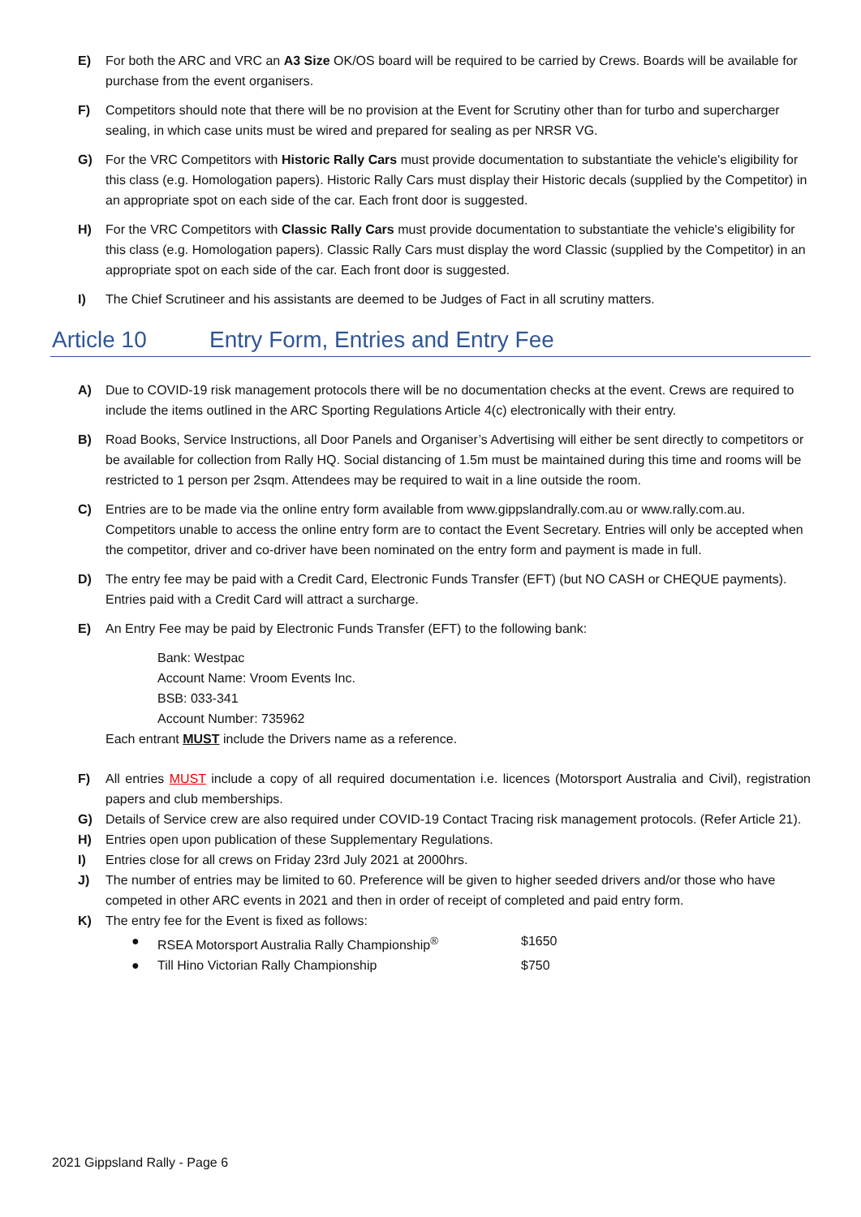E) For both the ARC and VRC an A3 Size OK/OS board will be required to be carried by Crews. Boards will be available for purchase from the event organisers.
F) Competitors should note that there will be no provision at the Event for Scrutiny other than for turbo and supercharger sealing, in which case units must be wired and prepared for sealing as per NRSR VG.
G) For the VRC Competitors with Historic Rally Cars must provide documentation to substantiate the vehicle's eligibility for this class (e.g. Homologation papers). Historic Rally Cars must display their Historic decals (supplied by the Competitor) in an appropriate spot on each side of the car. Each front door is suggested.
H) For the VRC Competitors with Classic Rally Cars must provide documentation to substantiate the vehicle's eligibility for this class (e.g. Homologation papers). Classic Rally Cars must display the word Classic (supplied by the Competitor) in an appropriate spot on each side of the car. Each front door is suggested.
I) The Chief Scrutineer and his assistants are deemed to be Judges of Fact in all scrutiny matters.
Article 10 Entry Form, Entries and Entry Fee
A) Due to COVID-19 risk management protocols there will be no documentation checks at the event. Crews are required to include the items outlined in the ARC Sporting Regulations Article 4(c) electronically with their entry.
B) Road Books, Service Instructions, all Door Panels and Organiser’s Advertising will either be sent directly to competitors or be available for collection from Rally HQ. Social distancing of 1.5m must be maintained during this time and rooms will be restricted to 1 person per 2sqm. Attendees may be required to wait in a line outside the room.
C) Entries are to be made via the online entry form available from www.gippslandrally.com.au or www.rally.com.au. Competitors unable to access the online entry form are to contact the Event Secretary. Entries will only be accepted when the competitor, driver and co-driver have been nominated on the entry form and payment is made in full.
D) The entry fee may be paid with a Credit Card, Electronic Funds Transfer (EFT) (but NO CASH or CHEQUE payments). Entries paid with a Credit Card will attract a surcharge.
E) An Entry Fee may be paid by Electronic Funds Transfer (EFT) to the following bank:
Bank: Westpac
Account Name: Vroom Events Inc.
BSB: 033-341
Account Number: 735962
Each entrant MUST include the Drivers name as a reference.
F) All entries MUST include a copy of all required documentation i.e. licences (Motorsport Australia and Civil), registration papers and club memberships.
G) Details of Service crew are also required under COVID-19 Contact Tracing risk management protocols. (Refer Article 21).
H) Entries open upon publication of these Supplementary Regulations.
I) Entries close for all crews on Friday 23rd July 2021 at 2000hrs.
J) The number of entries may be limited to 60. Preference will be given to higher seeded drivers and/or those who have competed in other ARC events in 2021 and then in order of receipt of completed and paid entry form.
K) The entry fee for the Event is fixed as follows:
● RSEA Motorsport Australia Rally Championship<sup>®</sup> $1650
● Till Hino Victorian Rally Championship $750
2021 Gippsland Rally - Page 6